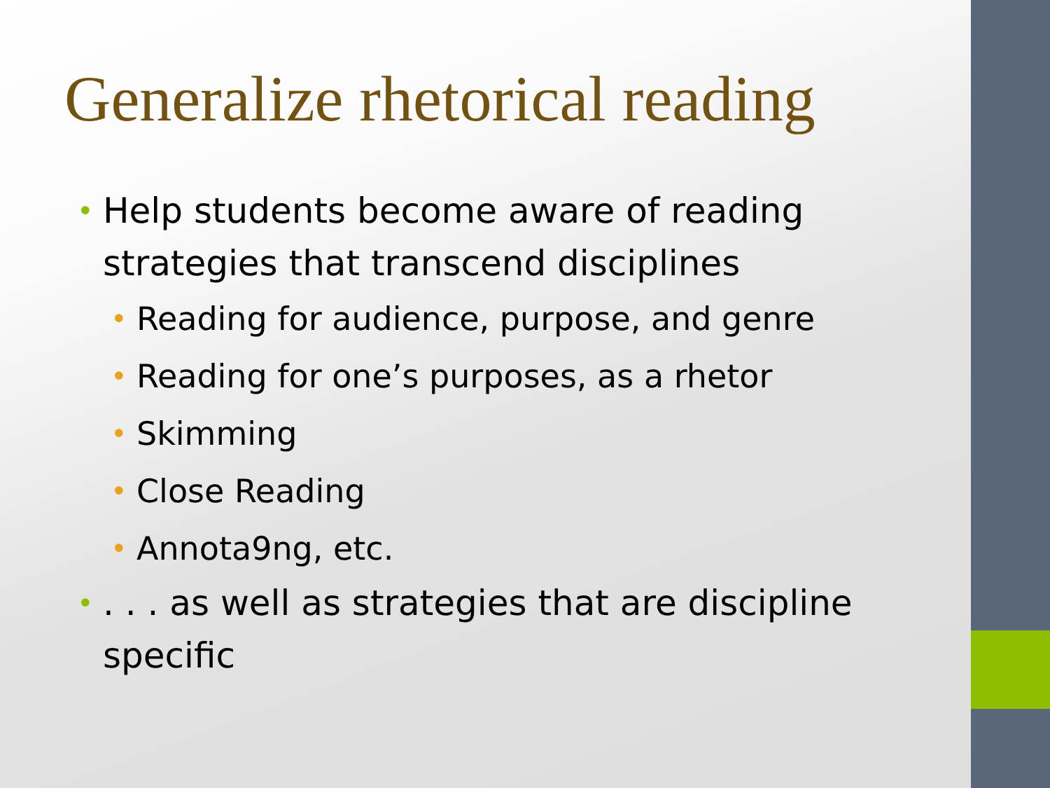Generalize rhetorical reading
• Help students become aware of reading strategies that transcend disciplines
• Reading for audience, purpose, and genre
• Reading for one’s purposes, as a rhetor
• Skimming
• Close Reading
• Annota9ng, etc.
•. . . as well as strategies that are discipline specific